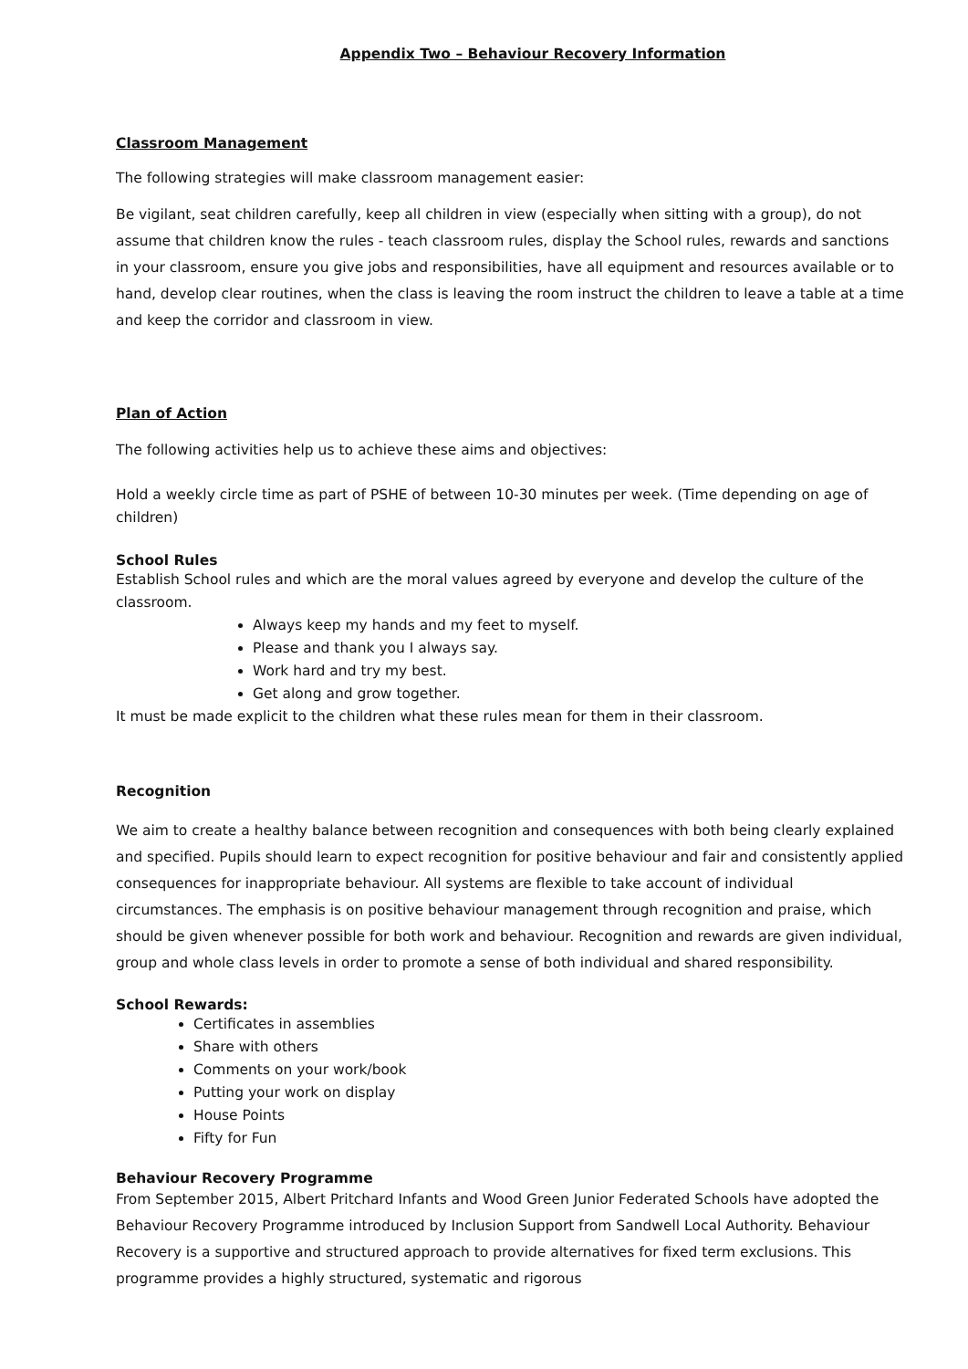Appendix Two – Behaviour Recovery Information
Classroom Management
The following strategies will make classroom management easier:
Be vigilant, seat children carefully, keep all children in view (especially when sitting with a group), do not assume that children know the rules - teach classroom rules, display the School rules, rewards and sanctions in your classroom, ensure you give jobs and responsibilities, have all equipment and resources available or to hand, develop clear routines, when the class is leaving the room instruct the children to leave a table at a time and keep the corridor and classroom in view.
Plan of Action
The following activities help us to achieve these aims and objectives:
Hold a weekly circle time as part of PSHE of between 10-30 minutes per week. (Time depending on age of children)
School Rules
Establish School rules and which are the moral values agreed by everyone and develop the culture of the classroom.
Always keep my hands and my feet to myself.
Please and thank you I always say.
Work hard and try my best.
Get along and grow together.
It must be made explicit to the children what these rules mean for them in their classroom.
Recognition
We aim to create a healthy balance between recognition and consequences with both being clearly explained and specified. Pupils should learn to expect recognition for positive behaviour and fair and consistently applied consequences for inappropriate behaviour. All systems are flexible to take account of individual circumstances. The emphasis is on positive behaviour management through recognition and praise, which should be given whenever possible for both work and behaviour. Recognition and rewards are given individual, group and whole class levels in order to promote a sense of both individual and shared responsibility.
School Rewards:
Certificates in assemblies
Share with others
Comments on your work/book
Putting your work on display
House Points
Fifty for Fun
Behaviour Recovery Programme
From September 2015, Albert Pritchard Infants and Wood Green Junior Federated Schools have adopted the Behaviour Recovery Programme introduced by Inclusion Support from Sandwell Local Authority. Behaviour Recovery is a supportive and structured approach to provide alternatives for fixed term exclusions. This programme provides a highly structured, systematic and rigorous